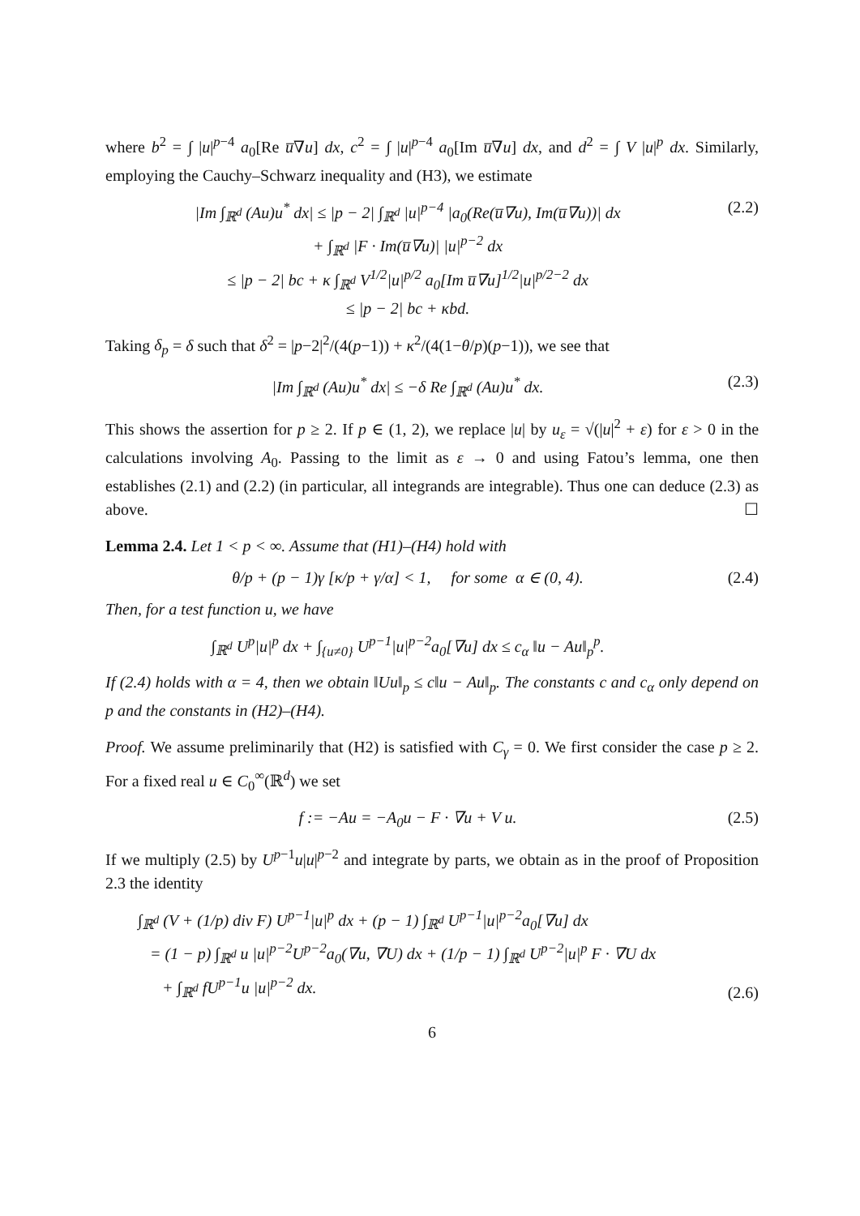where b<sup>2</sup> = ∫ |u|<sup>p−4</sup> a<sub>0</sub>[Re u̅∇u] dx, c<sup>2</sup> = ∫ |u|<sup>p−4</sup> a<sub>0</sub>[Im u̅∇u] dx, and d<sup>2</sup> = ∫ V |u|<sup>p</sup> dx. Similarly, employing the Cauchy–Schwarz inequality and (H3), we estimate
|Im ∫<sub>ℝ<sup>d</sup></sub> (Au)u<sup>*</sup> dx| ≤ |p − 2| ∫<sub>ℝ<sup>d</sup></sub> |u|<sup>p−4</sup> |a<sub>0</sub>(Re(u̅∇u), Im(u̅∇u))| dx
+ ∫<sub>ℝ<sup>d</sup></sub> |F · Im(u̅∇u)| |u|<sup>p−2</sup> dx
≤ |p − 2| bc + κ ∫<sub>ℝ<sup>d</sup></sub> V<sup>1/2</sup>|u|<sup>p/2</sup> a<sub>0</sub>[Im u̅∇u]<sup>1/2</sup>|u|<sup>p/2−2</sup> dx
≤ |p − 2| bc + κbd.
(2.2)
Taking δ<sub>p</sub> = δ such that δ<sup>2</sup> = |p−2|<sup>2</sup>/(4(p−1)) + κ<sup>2</sup>/(4(1−θ/p)(p−1)), we see that
|Im ∫<sub>ℝ<sup>d</sup></sub> (Au)u<sup>*</sup> dx| ≤ −δ Re ∫<sub>ℝ<sup>d</sup></sub> (Au)u<sup>*</sup> dx.
(2.3)
This shows the assertion for p ≥ 2. If p ∈ (1, 2), we replace |u| by u<sub>ε</sub> = √(|u|<sup>2</sup> + ε) for ε > 0 in the calculations involving A<sub>0</sub>. Passing to the limit as ε → 0 and using Fatou’s lemma, one then establishes (2.1) and (2.2) (in particular, all integrands are integrable). Thus one can deduce (2.3) as above. ☐
Lemma 2.4. Let 1 < p < ∞. Assume that (H1)–(H4) hold with
θ/p + (p − 1)γ [κ/p + γ/α] < 1, for some α ∈ (0, 4).
(2.4)
Then, for a test function u, we have
∫<sub>ℝ<sup>d</sup></sub> U<sup>p</sup>|u|<sup>p</sup> dx + ∫<sub>{u≠0}</sub> U<sup>p−1</sup>|u|<sup>p−2</sup>a<sub>0</sub>[∇u] dx ≤ c<sub>α</sub> ‖u − Au‖<sub>p</sub><sup>p</sup>.
If (2.4) holds with α = 4, then we obtain ‖Uu‖<sub>p</sub> ≤ c‖u − Au‖<sub>p</sub>. The constants c and c<sub>α</sub> only depend on p and the constants in (H2)–(H4).
Proof. We assume preliminarily that (H2) is satisfied with C<sub>γ</sub> = 0. We first consider the case p ≥ 2. For a fixed real u ∈ C<sub>0</sub><sup>∞</sup>(ℝ<sup>d</sup>) we set
f := −Au = −A<sub>0</sub>u − F · ∇u + V u.
(2.5)
If we multiply (2.5) by U<sup>p−1</sup>u|u|<sup>p−2</sup> and integrate by parts, we obtain as in the proof of Proposition 2.3 the identity
∫<sub>ℝ<sup>d</sup></sub> (V + (1/p) div F) U<sup>p−1</sup>|u|<sup>p</sup> dx + (p − 1) ∫<sub>ℝ<sup>d</sup></sub> U<sup>p−1</sup>|u|<sup>p−2</sup>a<sub>0</sub>[∇u] dx
= (1 − p) ∫<sub>ℝ<sup>d</sup></sub> u |u|<sup>p−2</sup>U<sup>p−2</sup>a<sub>0</sub>(∇u, ∇U) dx + (1/p − 1) ∫<sub>ℝ<sup>d</sup></sub> U<sup>p−2</sup>|u|<sup>p</sup> F · ∇U dx
+ ∫<sub>ℝ<sup>d</sup></sub> fU<sup>p−1</sup>u |u|<sup>p−2</sup> dx.
(2.6)
6